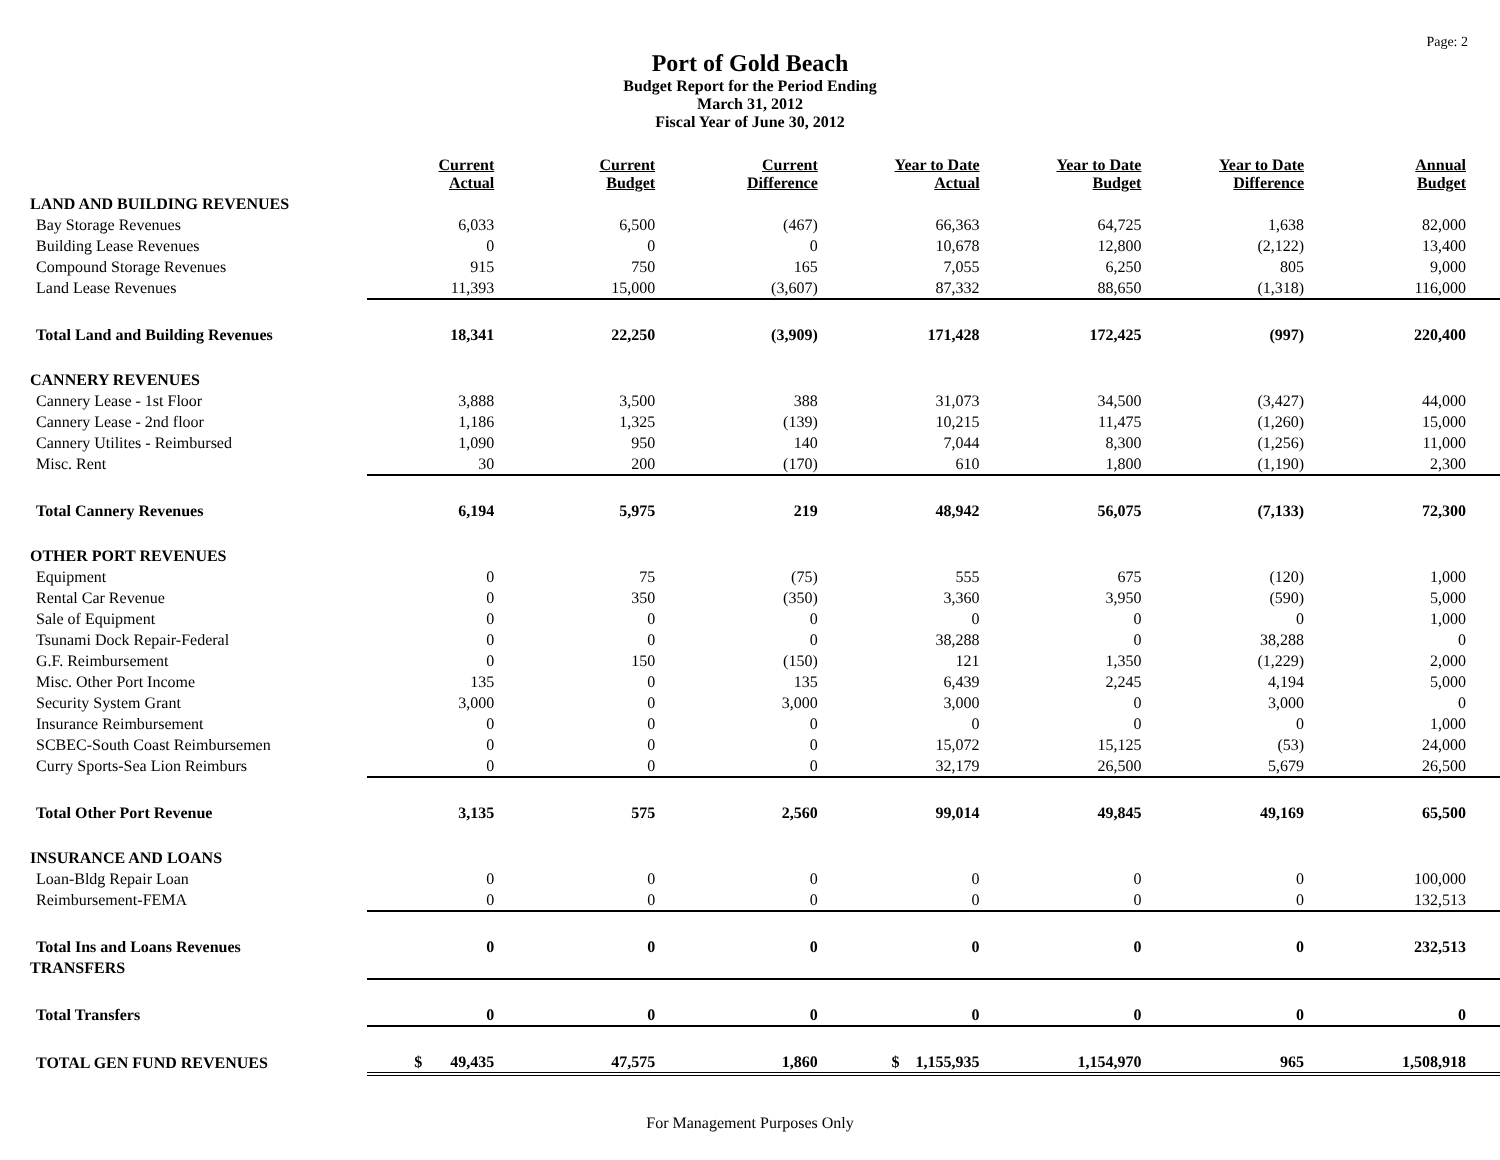Page: 2
Port of Gold Beach
Budget Report for the Period Ending
March 31, 2012
Fiscal Year of June 30, 2012
| | Current Actual | Current Budget | Current Difference | Year to Date Actual | Year to Date Budget | Year to Date Difference | Annual Budget |
| LAND AND BUILDING REVENUES | | | | | | | |
| Bay Storage Revenues | 6,033 | 6,500 | (467) | 66,363 | 64,725 | 1,638 | 82,000 |
| Building Lease Revenues | 0 | 0 | 0 | 10,678 | 12,800 | (2,122) | 13,400 |
| Compound Storage Revenues | 915 | 750 | 165 | 7,055 | 6,250 | 805 | 9,000 |
| Land Lease Revenues | 11,393 | 15,000 | (3,607) | 87,332 | 88,650 | (1,318) | 116,000 |
| Total Land and Building Revenues | 18,341 | 22,250 | (3,909) | 171,428 | 172,425 | (997) | 220,400 |
| CANNERY REVENUES | | | | | | | |
| Cannery Lease - 1st Floor | 3,888 | 3,500 | 388 | 31,073 | 34,500 | (3,427) | 44,000 |
| Cannery Lease - 2nd floor | 1,186 | 1,325 | (139) | 10,215 | 11,475 | (1,260) | 15,000 |
| Cannery Utilites - Reimbursed | 1,090 | 950 | 140 | 7,044 | 8,300 | (1,256) | 11,000 |
| Misc. Rent | 30 | 200 | (170) | 610 | 1,800 | (1,190) | 2,300 |
| Total Cannery Revenues | 6,194 | 5,975 | 219 | 48,942 | 56,075 | (7,133) | 72,300 |
| OTHER PORT REVENUES | | | | | | | |
| Equipment | 0 | 75 | (75) | 555 | 675 | (120) | 1,000 |
| Rental Car Revenue | 0 | 350 | (350) | 3,360 | 3,950 | (590) | 5,000 |
| Sale of Equipment | 0 | 0 | 0 | 0 | 0 | 0 | 1,000 |
| Tsunami Dock Repair-Federal | 0 | 0 | 0 | 38,288 | 0 | 38,288 | 0 |
| G.F. Reimbursement | 0 | 150 | (150) | 121 | 1,350 | (1,229) | 2,000 |
| Misc. Other Port Income | 135 | 0 | 135 | 6,439 | 2,245 | 4,194 | 5,000 |
| Security System Grant | 3,000 | 0 | 3,000 | 3,000 | 0 | 3,000 | 0 |
| Insurance Reimbursement | 0 | 0 | 0 | 0 | 0 | 0 | 1,000 |
| SCBEC-South Coast Reimbursemen | 0 | 0 | 0 | 15,072 | 15,125 | (53) | 24,000 |
| Curry Sports-Sea Lion Reimburs | 0 | 0 | 0 | 32,179 | 26,500 | 5,679 | 26,500 |
| Total Other Port Revenue | 3,135 | 575 | 2,560 | 99,014 | 49,845 | 49,169 | 65,500 |
| INSURANCE AND LOANS | | | | | | | |
| Loan-Bldg Repair Loan | 0 | 0 | 0 | 0 | 0 | 0 | 100,000 |
| Reimbursement-FEMA | 0 | 0 | 0 | 0 | 0 | 0 | 132,513 |
| Total Ins and Loans Revenues | 0 | 0 | 0 | 0 | 0 | 0 | 232,513 |
| TRANSFERS | | | | | | | |
| Total Transfers | 0 | 0 | 0 | 0 | 0 | 0 | 0 |
| TOTAL GEN FUND REVENUES | $ 49,435 | 47,575 | 1,860 | $ 1,155,935 | 1,154,970 | 965 | 1,508,918 |
For Management Purposes Only